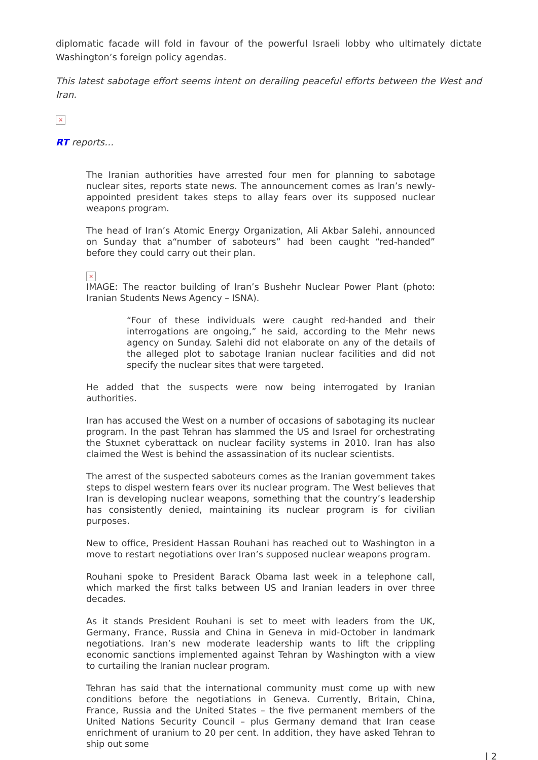diplomatic facade will fold in favour of the powerful Israeli lobby who ultimately dictate Washington’s foreign policy agendas.
This latest sabotage effort seems intent on derailing peaceful efforts between the West and Iran.
×
RT reports…
The Iranian authorities have arrested four men for planning to sabotage nuclear sites, reports state news. The announcement comes as Iran’s newly-appointed president takes steps to allay fears over its supposed nuclear weapons program.
The head of Iran’s Atomic Energy Organization, Ali Akbar Salehi, announced on Sunday that a“number of saboteurs” had been caught “red-handed” before they could carry out their plan.
×
IMAGE: The reactor building of Iran’s Bushehr Nuclear Power Plant (photo: Iranian Students News Agency – ISNA).
“Four of these individuals were caught red-handed and their interrogations are ongoing,” he said, according to the Mehr news agency on Sunday. Salehi did not elaborate on any of the details of the alleged plot to sabotage Iranian nuclear facilities and did not specify the nuclear sites that were targeted.
He added that the suspects were now being interrogated by Iranian authorities.
Iran has accused the West on a number of occasions of sabotaging its nuclear program. In the past Tehran has slammed the US and Israel for orchestrating the Stuxnet cyberattack on nuclear facility systems in 2010. Iran has also claimed the West is behind the assassination of its nuclear scientists.
The arrest of the suspected saboteurs comes as the Iranian government takes steps to dispel western fears over its nuclear program. The West believes that Iran is developing nuclear weapons, something that the country’s leadership has consistently denied, maintaining its nuclear program is for civilian purposes.
New to office, President Hassan Rouhani has reached out to Washington in a move to restart negotiations over Iran’s supposed nuclear weapons program.
Rouhani spoke to President Barack Obama last week in a telephone call, which marked the first talks between US and Iranian leaders in over three decades.
As it stands President Rouhani is set to meet with leaders from the UK, Germany, France, Russia and China in Geneva in mid-October in landmark negotiations. Iran’s new moderate leadership wants to lift the crippling economic sanctions implemented against Tehran by Washington with a view to curtailing the Iranian nuclear program.
Tehran has said that the international community must come up with new conditions before the negotiations in Geneva. Currently, Britain, China, France, Russia and the United States – the five permanent members of the United Nations Security Council – plus Germany demand that Iran cease enrichment of uranium to 20 per cent. In addition, they have asked Tehran to ship out some
| 2